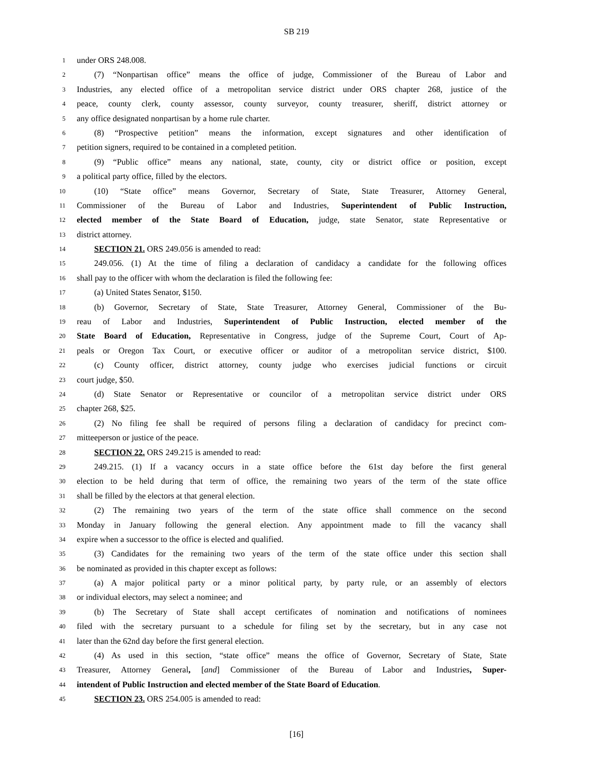SB 219
1 under ORS 248.008.
2 (7) “Nonpartisan office” means the office of judge, Commissioner of the Bureau of Labor and
3 Industries, any elected office of a metropolitan service district under ORS chapter 268, justice of the
4 peace, county clerk, county assessor, county surveyor, county treasurer, sheriff, district attorney or
5 any office designated nonpartisan by a home rule charter.
6 (8) “Prospective petition” means the information, except signatures and other identification of
7 petition signers, required to be contained in a completed petition.
8 (9) “Public office” means any national, state, county, city or district office or position, except
9 a political party office, filled by the electors.
10 (10) “State office” means Governor, Secretary of State, State Treasurer, Attorney General,
11 Commissioner of the Bureau of Labor and Industries, Superintendent of Public Instruction,
12 elected member of the State Board of Education, judge, state Senator, state Representative or
13 district attorney.
14 SECTION 21. ORS 249.056 is amended to read:
15 249.056. (1) At the time of filing a declaration of candidacy a candidate for the following offices
16 shall pay to the officer with whom the declaration is filed the following fee:
17 (a) United States Senator, $150.
18 (b) Governor, Secretary of State, State Treasurer, Attorney General, Commissioner of the Bu-
19 reau of Labor and Industries, Superintendent of Public Instruction, elected member of the
20 State Board of Education, Representative in Congress, judge of the Supreme Court, Court of Ap-
21 peals or Oregon Tax Court, or executive officer or auditor of a metropolitan service district, $100.
22 (c) County officer, district attorney, county judge who exercises judicial functions or circuit
23 court judge, $50.
24 (d) State Senator or Representative or councilor of a metropolitan service district under ORS
25 chapter 268, $25.
26 (2) No filing fee shall be required of persons filing a declaration of candidacy for precinct com-
27 mitteeperson or justice of the peace.
28 SECTION 22. ORS 249.215 is amended to read:
29 249.215. (1) If a vacancy occurs in a state office before the 61st day before the first general
30 election to be held during that term of office, the remaining two years of the term of the state office
31 shall be filled by the electors at that general election.
32 (2) The remaining two years of the term of the state office shall commence on the second
33 Monday in January following the general election. Any appointment made to fill the vacancy shall
34 expire when a successor to the office is elected and qualified.
35 (3) Candidates for the remaining two years of the term of the state office under this section shall
36 be nominated as provided in this chapter except as follows:
37 (a) A major political party or a minor political party, by party rule, or an assembly of electors
38 or individual electors, may select a nominee; and
39 (b) The Secretary of State shall accept certificates of nomination and notifications of nominees
40 filed with the secretary pursuant to a schedule for filing set by the secretary, but in any case not
41 later than the 62nd day before the first general election.
42 (4) As used in this section, “state office” means the office of Governor, Secretary of State, State
43 Treasurer, Attorney General, [and] Commissioner of the Bureau of Labor and Industries, Super-
44 intendent of Public Instruction and elected member of the State Board of Education.
45 SECTION 23. ORS 254.005 is amended to read:
[16]